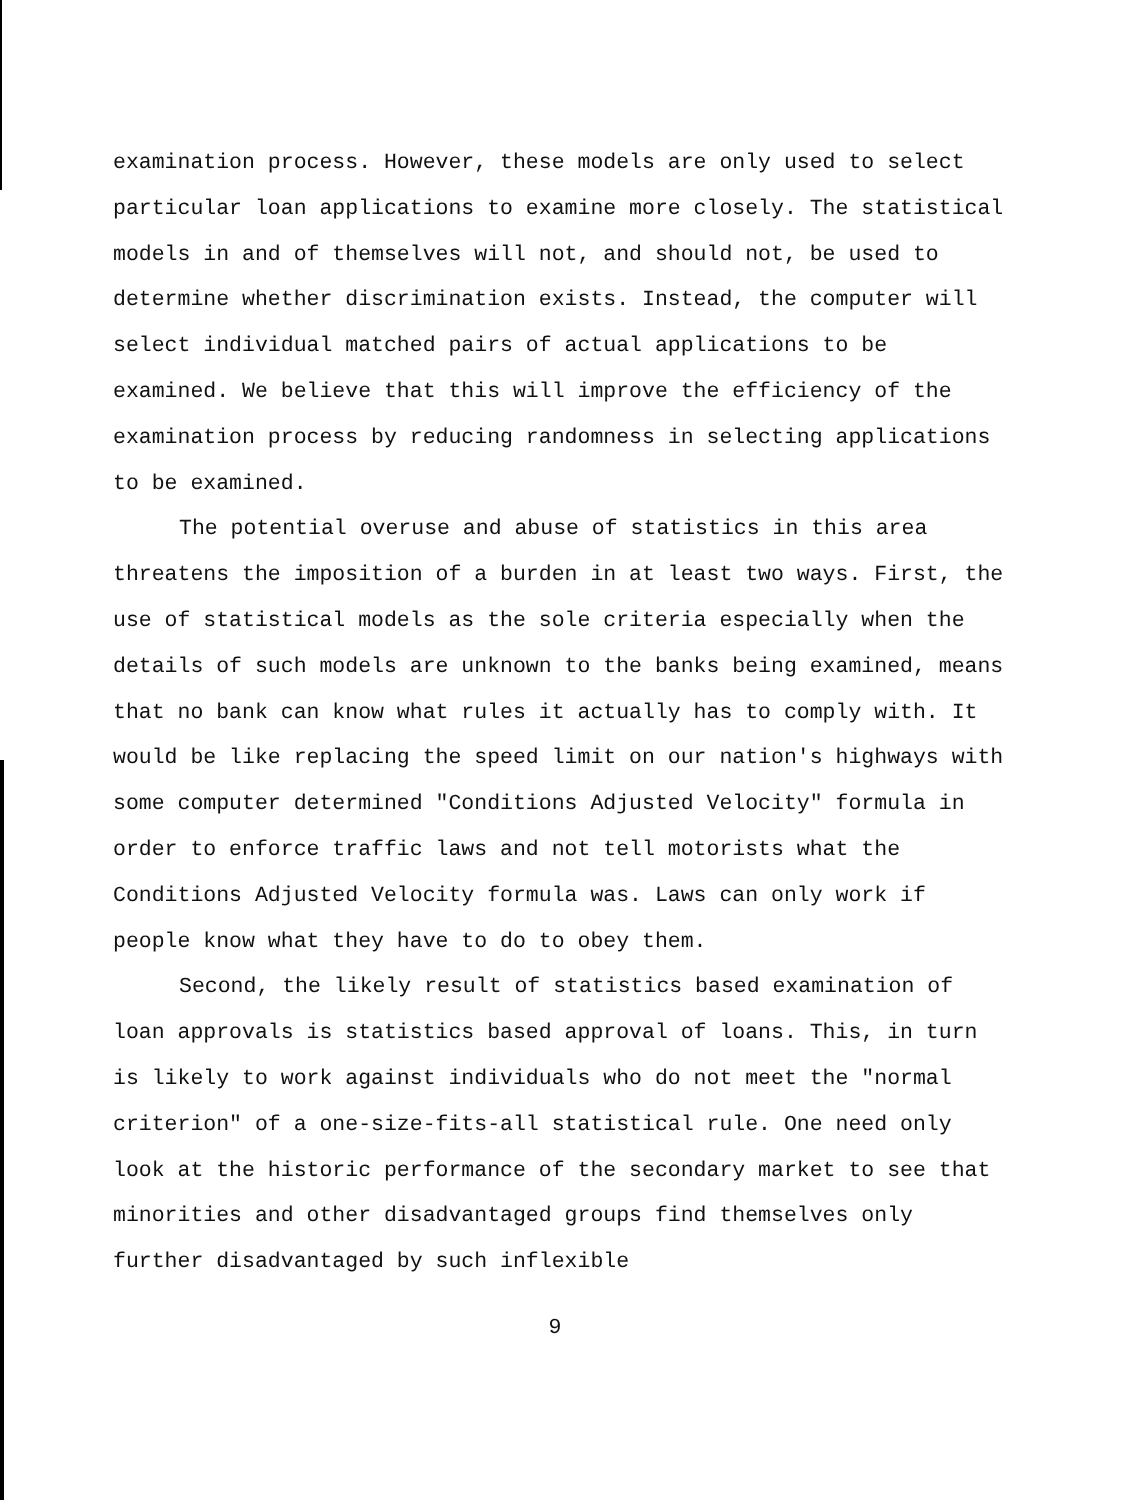examination process. However, these models are only used to select particular loan applications to examine more closely. The statistical models in and of themselves will not, and should not, be used to determine whether discrimination exists. Instead, the computer will select individual matched pairs of actual applications to be examined. We believe that this will improve the efficiency of the examination process by reducing randomness in selecting applications to be examined.
The potential overuse and abuse of statistics in this area threatens the imposition of a burden in at least two ways. First, the use of statistical models as the sole criteria especially when the details of such models are unknown to the banks being examined, means that no bank can know what rules it actually has to comply with. It would be like replacing the speed limit on our nation's highways with some computer determined "Conditions Adjusted Velocity" formula in order to enforce traffic laws and not tell motorists what the Conditions Adjusted Velocity formula was. Laws can only work if people know what they have to do to obey them.
Second, the likely result of statistics based examination of loan approvals is statistics based approval of loans. This, in turn is likely to work against individuals who do not meet the "normal criterion" of a one-size-fits-all statistical rule. One need only look at the historic performance of the secondary market to see that minorities and other disadvantaged groups find themselves only further disadvantaged by such inflexible
9